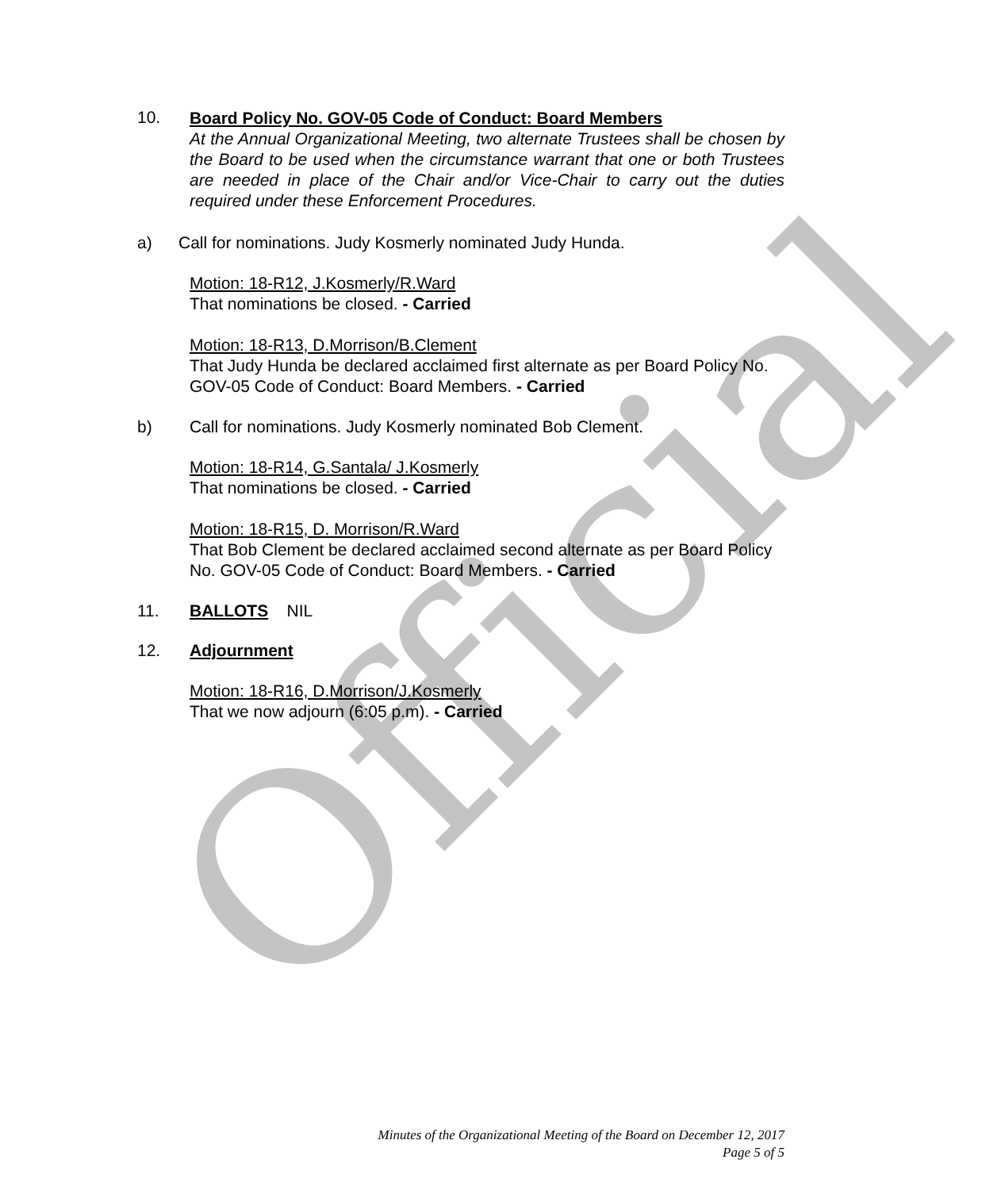10.
Board Policy No. GOV-05 Code of Conduct: Board Members
At the Annual Organizational Meeting, two alternate Trustees shall be chosen by the Board to be used when the circumstance warrant that one or both Trustees are needed in place of the Chair and/or Vice-Chair to carry out the duties required under these Enforcement Procedures.
a) Call for nominations. Judy Kosmerly nominated Judy Hunda.
Motion: 18-R12, J.Kosmerly/R.Ward
That nominations be closed. - Carried
Motion: 18-R13, D.Morrison/B.Clement
That Judy Hunda be declared acclaimed first alternate as per Board Policy No. GOV-05 Code of Conduct: Board Members. - Carried
b) Call for nominations. Judy Kosmerly nominated Bob Clement.
Motion: 18-R14, G.Santala/ J.Kosmerly
That nominations be closed. - Carried
Motion: 18-R15, D. Morrison/R.Ward
That Bob Clement be declared acclaimed second alternate as per Board Policy No. GOV-05 Code of Conduct: Board Members. - Carried
11. BALLOTS NIL
12. Adjournment
Motion: 18-R16, D.Morrison/J.Kosmerly
That we now adjourn (6:05 p.m). - Carried
Minutes of the Organizational Meeting of the Board on December 12, 2017
Page 5 of 5
Official